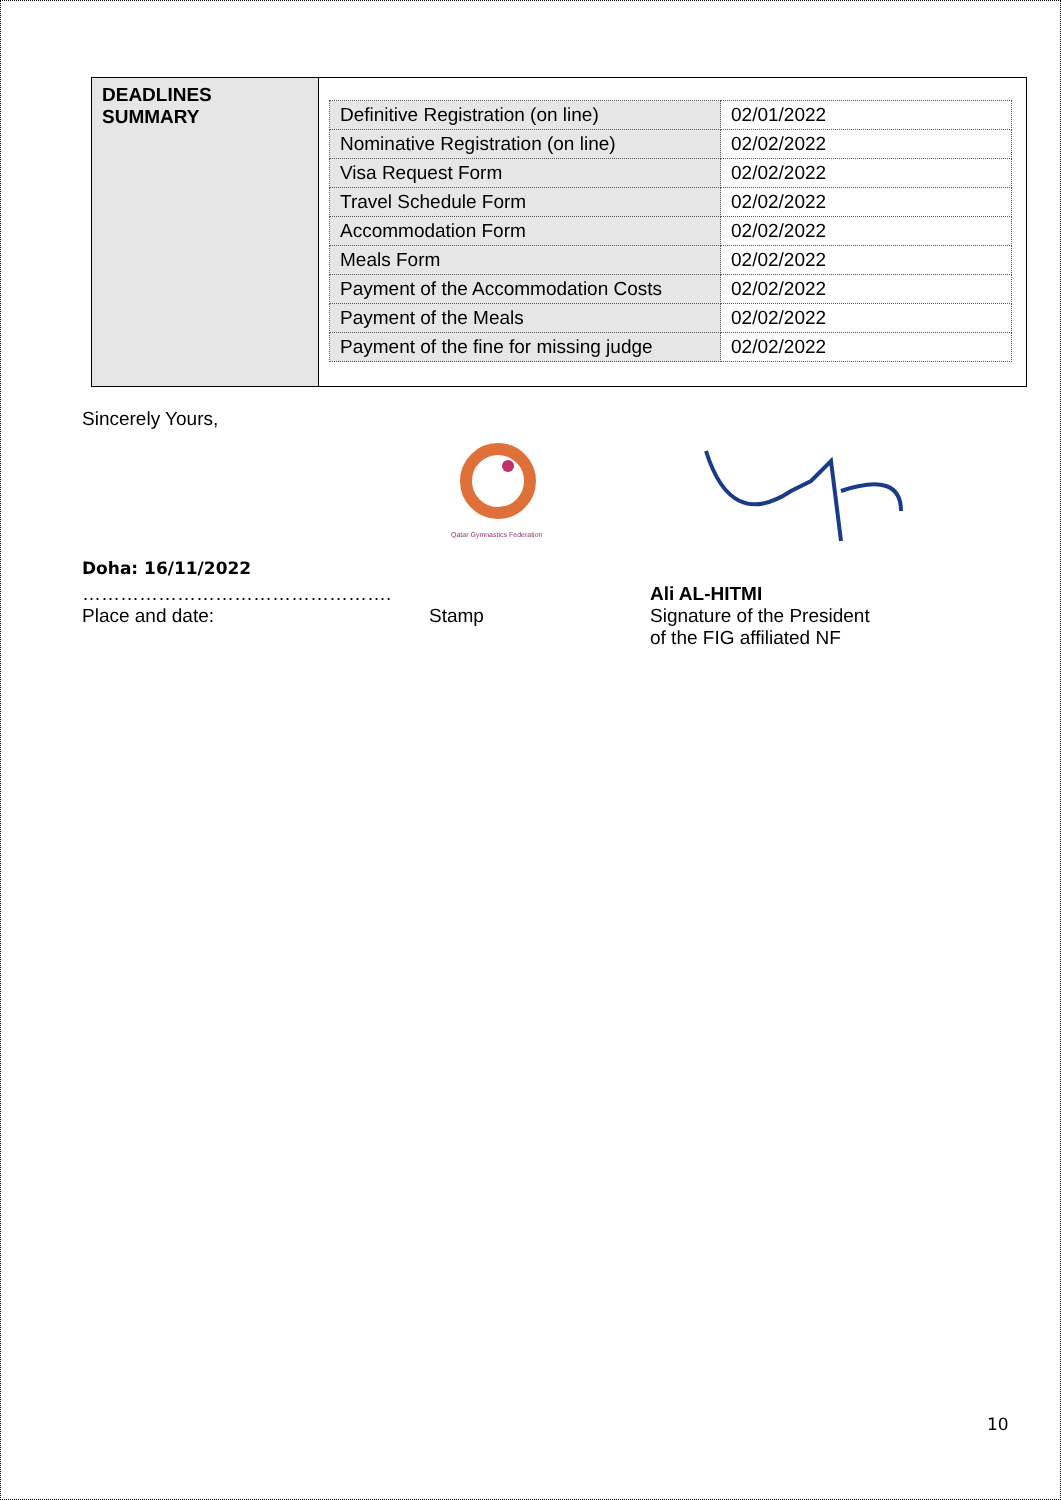DEADLINES
SUMMARY
| Definitive Registration (on line) | 02/01/2022 |
| Nominative Registration (on line) | 02/02/2022 |
| Visa Request Form | 02/02/2022 |
| Travel Schedule Form | 02/02/2022 |
| Accommodation Form | 02/02/2022 |
| Meals Form | 02/02/2022 |
| Payment of the Accommodation Costs | 02/02/2022 |
| Payment of the Meals | 02/02/2022 |
| Payment of the fine for missing judge | 02/02/2022 |
Sincerely Yours,
Qatar Gymnastics Federation
Doha: 16/11/2022
………………………………………….
Place and date: Stamp
Ali AL-HITMI
Signature of the President
of the FIG affiliated NF
10